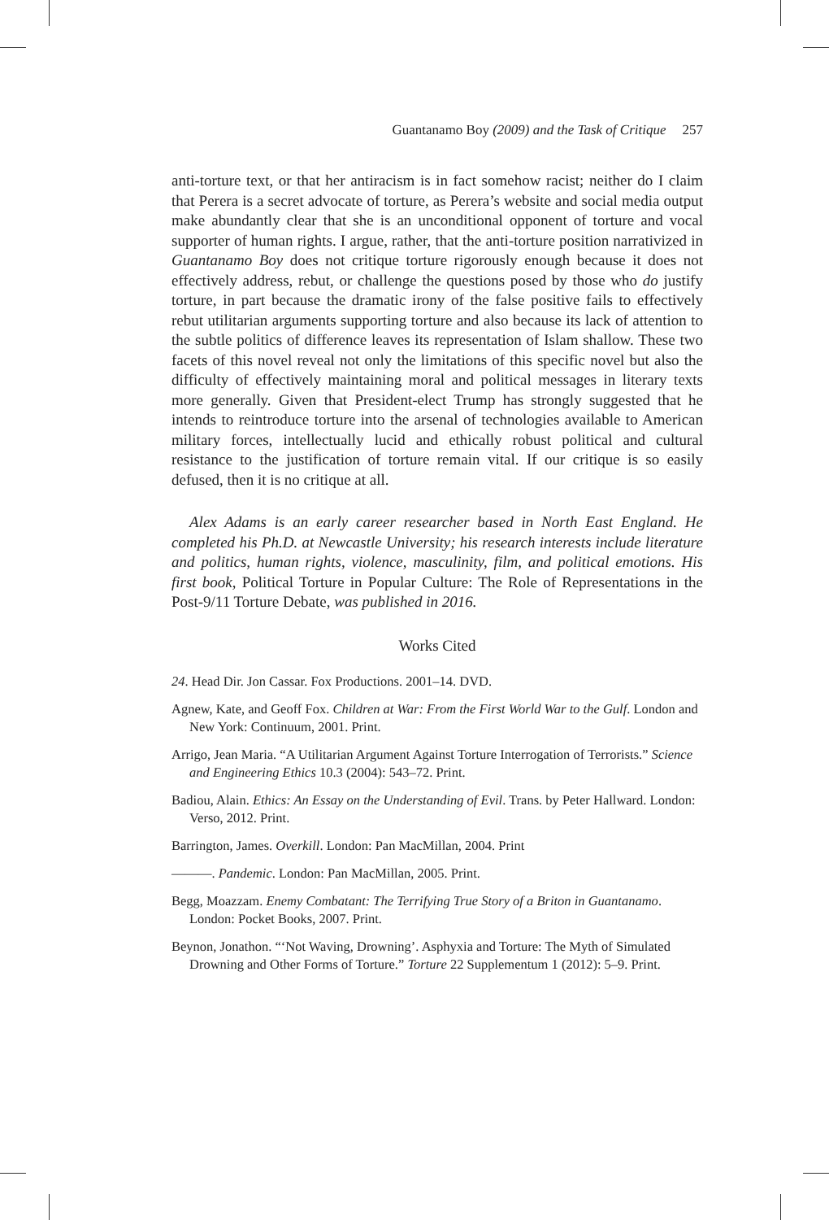Guantanamo Boy (2009) and the Task of Critique 257
anti-torture text, or that her antiracism is in fact somehow racist; neither do I claim that Perera is a secret advocate of torture, as Perera’s website and social media output make abundantly clear that she is an unconditional opponent of torture and vocal supporter of human rights. I argue, rather, that the anti-torture position narrativized in Guantanamo Boy does not critique torture rigorously enough because it does not effectively address, rebut, or challenge the questions posed by those who do justify torture, in part because the dramatic irony of the false positive fails to effectively rebut utilitarian arguments supporting torture and also because its lack of attention to the subtle politics of difference leaves its representation of Islam shallow. These two facets of this novel reveal not only the limitations of this specific novel but also the difficulty of effectively maintaining moral and political messages in literary texts more generally. Given that President-elect Trump has strongly suggested that he intends to reintroduce torture into the arsenal of technologies available to American military forces, intellectually lucid and ethically robust political and cultural resistance to the justification of torture remain vital. If our critique is so easily defused, then it is no critique at all.
Alex Adams is an early career researcher based in North East England. He completed his Ph.D. at Newcastle University; his research interests include literature and politics, human rights, violence, masculinity, film, and political emotions. His first book, Political Torture in Popular Culture: The Role of Representations in the Post-9/11 Torture Debate, was published in 2016.
Works Cited
24. Head Dir. Jon Cassar. Fox Productions. 2001–14. DVD.
Agnew, Kate, and Geoff Fox. Children at War: From the First World War to the Gulf. London and New York: Continuum, 2001. Print.
Arrigo, Jean Maria. “A Utilitarian Argument Against Torture Interrogation of Terrorists.” Science and Engineering Ethics 10.3 (2004): 543–72. Print.
Badiou, Alain. Ethics: An Essay on the Understanding of Evil. Trans. by Peter Hallward. London: Verso, 2012. Print.
Barrington, James. Overkill. London: Pan MacMillan, 2004. Print
———. Pandemic. London: Pan MacMillan, 2005. Print.
Begg, Moazzam. Enemy Combatant: The Terrifying True Story of a Briton in Guantanamo. London: Pocket Books, 2007. Print.
Beynon, Jonathon. “‘Not Waving, Drowning’. Asphyxia and Torture: The Myth of Simulated Drowning and Other Forms of Torture.” Torture 22 Supplementum 1 (2012): 5–9. Print.